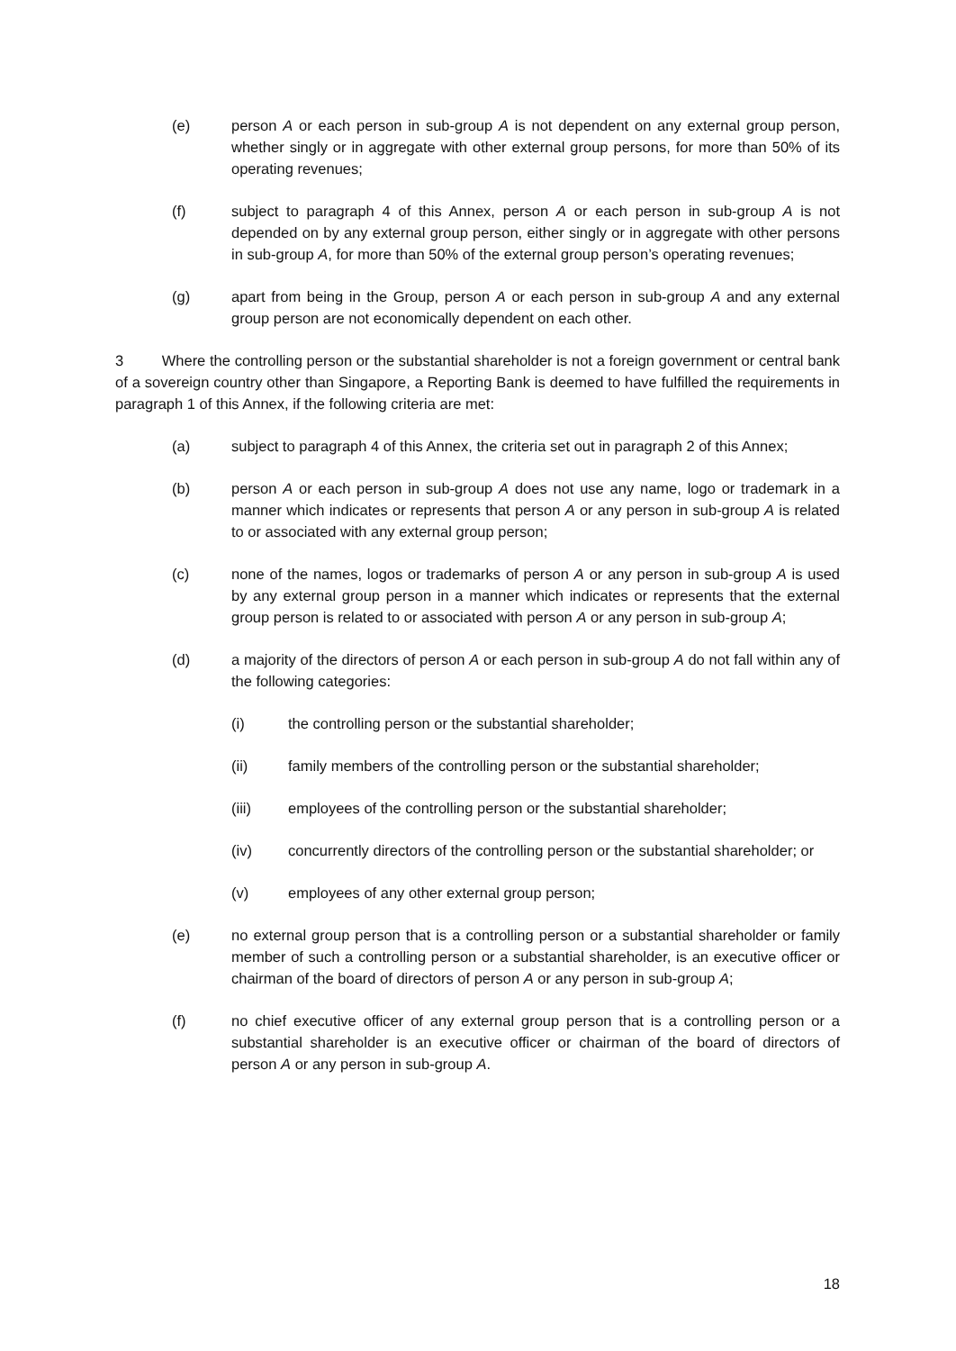(e) person A or each person in sub-group A is not dependent on any external group person, whether singly or in aggregate with other external group persons, for more than 50% of its operating revenues;
(f) subject to paragraph 4 of this Annex, person A or each person in sub-group A is not depended on by any external group person, either singly or in aggregate with other persons in sub-group A, for more than 50% of the external group person’s operating revenues;
(g) apart from being in the Group, person A or each person in sub-group A and any external group person are not economically dependent on each other.
3 Where the controlling person or the substantial shareholder is not a foreign government or central bank of a sovereign country other than Singapore, a Reporting Bank is deemed to have fulfilled the requirements in paragraph 1 of this Annex, if the following criteria are met:
(a) subject to paragraph 4 of this Annex, the criteria set out in paragraph 2 of this Annex;
(b) person A or each person in sub-group A does not use any name, logo or trademark in a manner which indicates or represents that person A or any person in sub-group A is related to or associated with any external group person;
(c) none of the names, logos or trademarks of person A or any person in sub-group A is used by any external group person in a manner which indicates or represents that the external group person is related to or associated with person A or any person in sub-group A;
(d) a majority of the directors of person A or each person in sub-group A do not fall within any of the following categories:
(i) the controlling person or the substantial shareholder;
(ii) family members of the controlling person or the substantial shareholder;
(iii) employees of the controlling person or the substantial shareholder;
(iv) concurrently directors of the controlling person or the substantial shareholder; or
(v) employees of any other external group person;
(e) no external group person that is a controlling person or a substantial shareholder or family member of such a controlling person or a substantial shareholder, is an executive officer or chairman of the board of directors of person A or any person in sub-group A;
(f) no chief executive officer of any external group person that is a controlling person or a substantial shareholder is an executive officer or chairman of the board of directors of person A or any person in sub-group A.
18